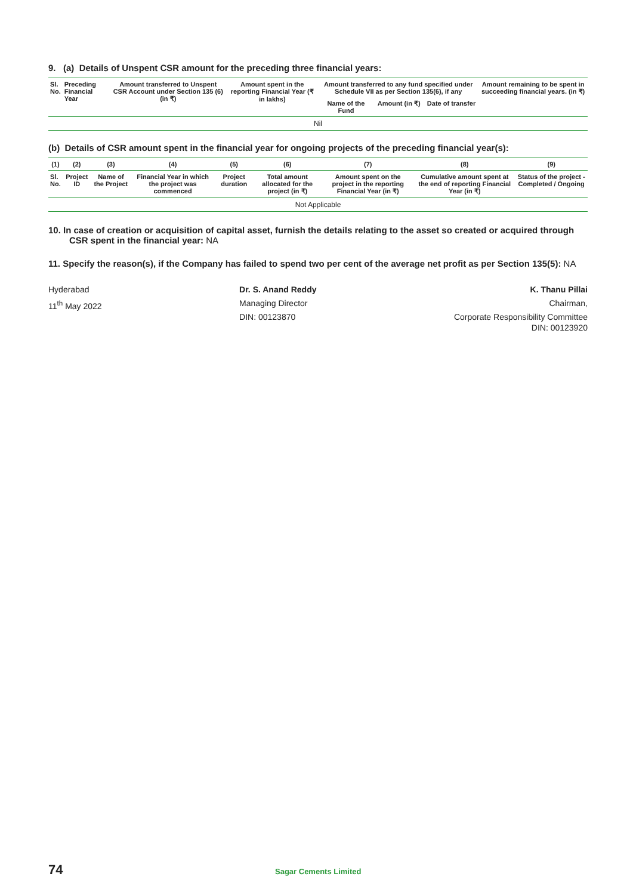9. (a) Details of Unspent CSR amount for the preceding three financial years:
| Sl. No. | Preceding Financial Year | Amount transferred to Unspent CSR Account under Section 135 (6) (in ₹) | Amount spent in the reporting Financial Year (₹ in lakhs) | Amount transferred to any fund specified under Schedule VII as per Section 135(6), if any | | | Amount remaining to be spent in succeeding financial years. (in ₹) |
| --- | --- | --- | --- | --- | --- | --- | --- |
| | | | | Name of the Fund | Amount (in ₹) | Date of transfer | |
| Nil | | | | | | | |
(b) Details of CSR amount spent in the financial year for ongoing projects of the preceding financial year(s):
| (1) | (2) | (3) | (4) | (5) | (6) | (7) | (8) | (9) |
| --- | --- | --- | --- | --- | --- | --- | --- | --- |
| Sl. No. | Project ID | Name of the Project | Financial Year in which the project was commenced | Project duration | Total amount allocated for the project (in ₹) | Amount spent on the project in the reporting Financial Year (in ₹) | Cumulative amount spent at the end of reporting Financial Year (in ₹) | Status of the project - Completed / Ongoing |
| Not Applicable | | | | | | | | |
10. In case of creation or acquisition of capital asset, furnish the details relating to the asset so created or acquired through CSR spent in the financial year: NA
11. Specify the reason(s), if the Company has failed to spend two per cent of the average net profit as per Section 135(5): NA
Hyderabad
11<sup>th</sup> May 2022
Dr. S. Anand Reddy
Managing Director
DIN: 00123870
K. Thanu Pillai
Chairman,
Corporate Responsibility Committee
DIN: 00123920
74
Sagar Cements Limited